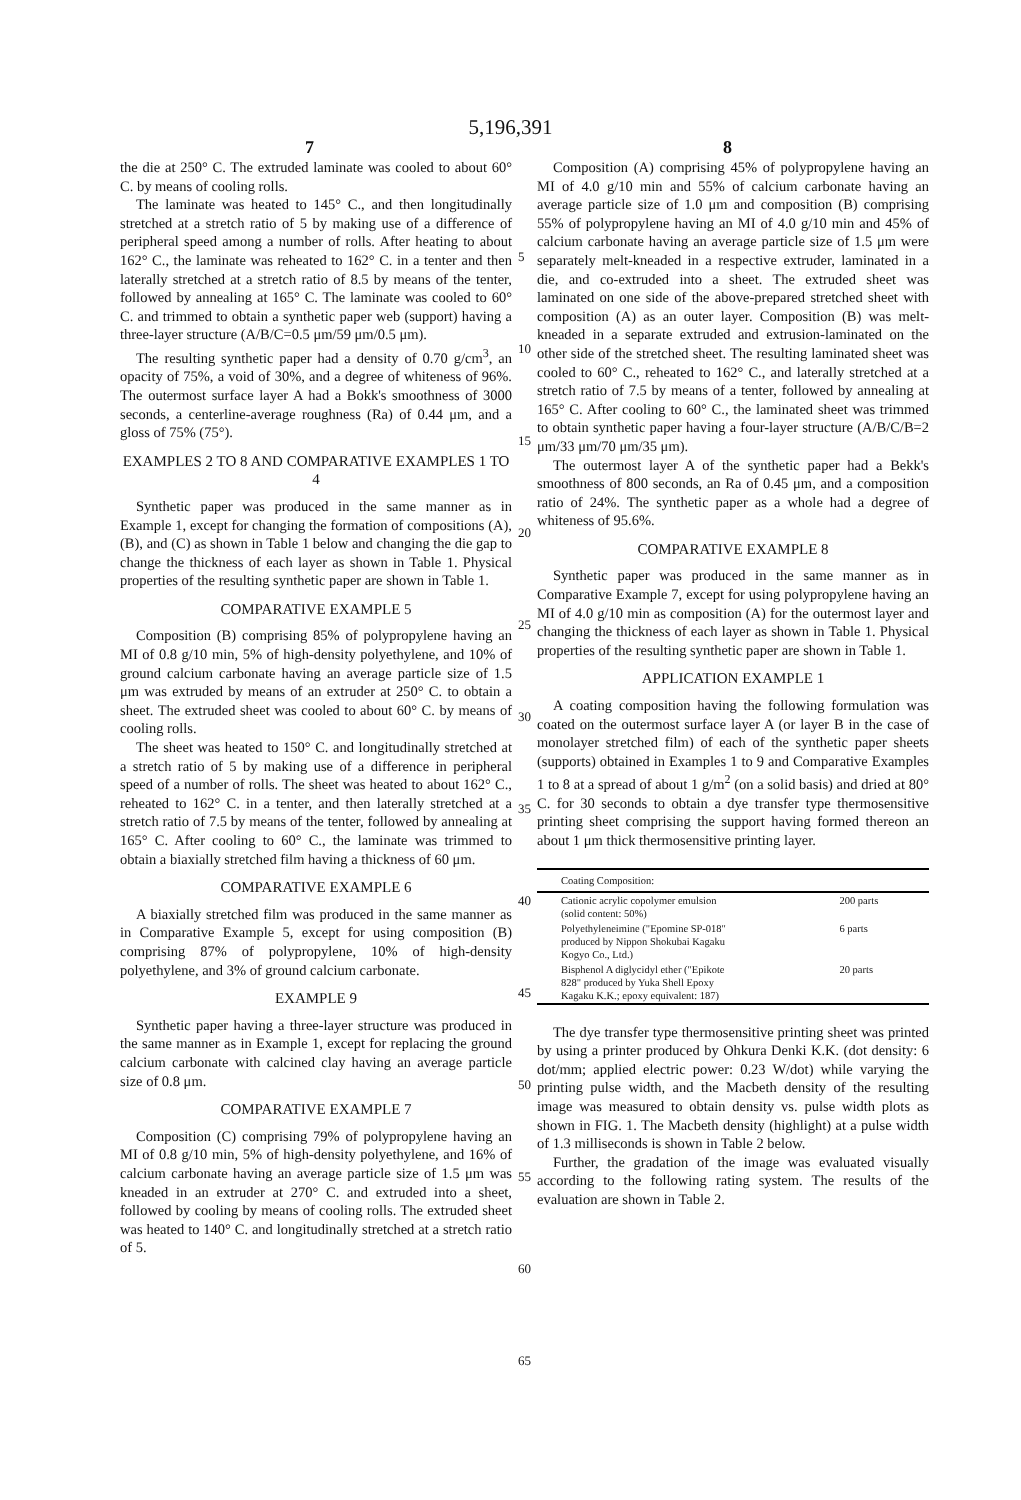5,196,391
7 8
the die at 250° C. The extruded laminate was cooled to about 60° C. by means of cooling rolls.
The laminate was heated to 145° C., and then longitudinally stretched at a stretch ratio of 5 by making use of a difference of peripheral speed among a number of rolls. After heating to about 162° C., the laminate was reheated to 162° C. in a tenter and then laterally stretched at a stretch ratio of 8.5 by means of the tenter, followed by annealing at 165° C. The laminate was cooled to 60° C. and trimmed to obtain a synthetic paper web (support) having a three-layer structure (A/B/C=0.5 μm/59 μm/0.5 μm).
The resulting synthetic paper had a density of 0.70 g/cm<sup>3</sup>, an opacity of 75%, a void of 30%, and a degree of whiteness of 96%. The outermost surface layer A had a Bokk's smoothness of 3000 seconds, a centerline-average roughness (Ra) of 0.44 μm, and a gloss of 75% (75°).
EXAMPLES 2 TO 8 AND COMPARATIVE EXAMPLES 1 TO 4
Synthetic paper was produced in the same manner as in Example 1, except for changing the formation of compositions (A), (B), and (C) as shown in Table 1 below and changing the die gap to change the thickness of each layer as shown in Table 1. Physical properties of the resulting synthetic paper are shown in Table 1.
COMPARATIVE EXAMPLE 5
Composition (B) comprising 85% of polypropylene having an MI of 0.8 g/10 min, 5% of high-density polyethylene, and 10% of ground calcium carbonate having an average particle size of 1.5 μm was extruded by means of an extruder at 250° C. to obtain a sheet. The extruded sheet was cooled to about 60° C. by means of cooling rolls.
The sheet was heated to 150° C. and longitudinally stretched at a stretch ratio of 5 by making use of a difference in peripheral speed of a number of rolls. The sheet was heated to about 162° C., reheated to 162° C. in a tenter, and then laterally stretched at a stretch ratio of 7.5 by means of the tenter, followed by annealing at 165° C. After cooling to 60° C., the laminate was trimmed to obtain a biaxially stretched film having a thickness of 60 μm.
COMPARATIVE EXAMPLE 6
A biaxially stretched film was produced in the same manner as in Comparative Example 5, except for using composition (B) comprising 87% of polypropylene, 10% of high-density polyethylene, and 3% of ground calcium carbonate.
EXAMPLE 9
Synthetic paper having a three-layer structure was produced in the same manner as in Example 1, except for replacing the ground calcium carbonate with calcined clay having an average particle size of 0.8 μm.
COMPARATIVE EXAMPLE 7
Composition (C) comprising 79% of polypropylene having an MI of 0.8 g/10 min, 5% of high-density polyethylene, and 16% of calcium carbonate having an average particle size of 1.5 μm was kneaded in an extruder at 270° C. and extruded into a sheet, followed by cooling by means of cooling rolls. The extruded sheet was heated to 140° C. and longitudinally stretched at a stretch ratio of 5.
5
10
15
20
25
30
35
40
45
50
55
60
65
Composition (A) comprising 45% of polypropylene having an MI of 4.0 g/10 min and 55% of calcium carbonate having an average particle size of 1.0 μm and composition (B) comprising 55% of polypropylene having an MI of 4.0 g/10 min and 45% of calcium carbonate having an average particle size of 1.5 μm were separately melt-kneaded in a respective extruder, laminated in a die, and co-extruded into a sheet. The extruded sheet was laminated on one side of the above-prepared stretched sheet with composition (A) as an outer layer. Composition (B) was melt-kneaded in a separate extruded and extrusion-laminated on the other side of the stretched sheet. The resulting laminated sheet was cooled to 60° C., reheated to 162° C., and laterally stretched at a stretch ratio of 7.5 by means of a tenter, followed by annealing at 165° C. After cooling to 60° C., the laminated sheet was trimmed to obtain synthetic paper having a four-layer structure (A/B/C/B=2 μm/33 μm/70 μm/35 μm).
The outermost layer A of the synthetic paper had a Bekk's smoothness of 800 seconds, an Ra of 0.45 μm, and a composition ratio of 24%. The synthetic paper as a whole had a degree of whiteness of 95.6%.
COMPARATIVE EXAMPLE 8
Synthetic paper was produced in the same manner as in Comparative Example 7, except for using polypropylene having an MI of 4.0 g/10 min as composition (A) for the outermost layer and changing the thickness of each layer as shown in Table 1. Physical properties of the resulting synthetic paper are shown in Table 1.
APPLICATION EXAMPLE 1
A coating composition having the following formulation was coated on the outermost surface layer A (or layer B in the case of monolayer stretched film) of each of the synthetic paper sheets (supports) obtained in Examples 1 to 9 and Comparative Examples 1 to 8 at a spread of about 1 g/m<sup>2</sup> (on a solid basis) and dried at 80° C. for 30 seconds to obtain a dye transfer type thermosensitive printing sheet comprising the support having formed thereon an about 1 μm thick thermosensitive printing layer.
| Coating Composition: | |
| --- | --- |
| Cationic acrylic copolymer emulsion (solid content: 50%) | 200 parts |
| Polyethyleneimine ("Epomine SP-018" produced by Nippon Shokubai Kagaku Kogyo Co., Ltd.) | 6 parts |
| Bisphenol A diglycidyl ether ("Epikote 828" produced by Yuka Shell Epoxy Kagaku K.K.; epoxy equivalent: 187) | 20 parts |
The dye transfer type thermosensitive printing sheet was printed by using a printer produced by Ohkura Denki K.K. (dot density: 6 dot/mm; applied electric power: 0.23 W/dot) while varying the printing pulse width, and the Macbeth density of the resulting image was measured to obtain density vs. pulse width plots as shown in FIG. 1. The Macbeth density (highlight) at a pulse width of 1.3 milliseconds is shown in Table 2 below.
Further, the gradation of the image was evaluated visually according to the following rating system. The results of the evaluation are shown in Table 2.